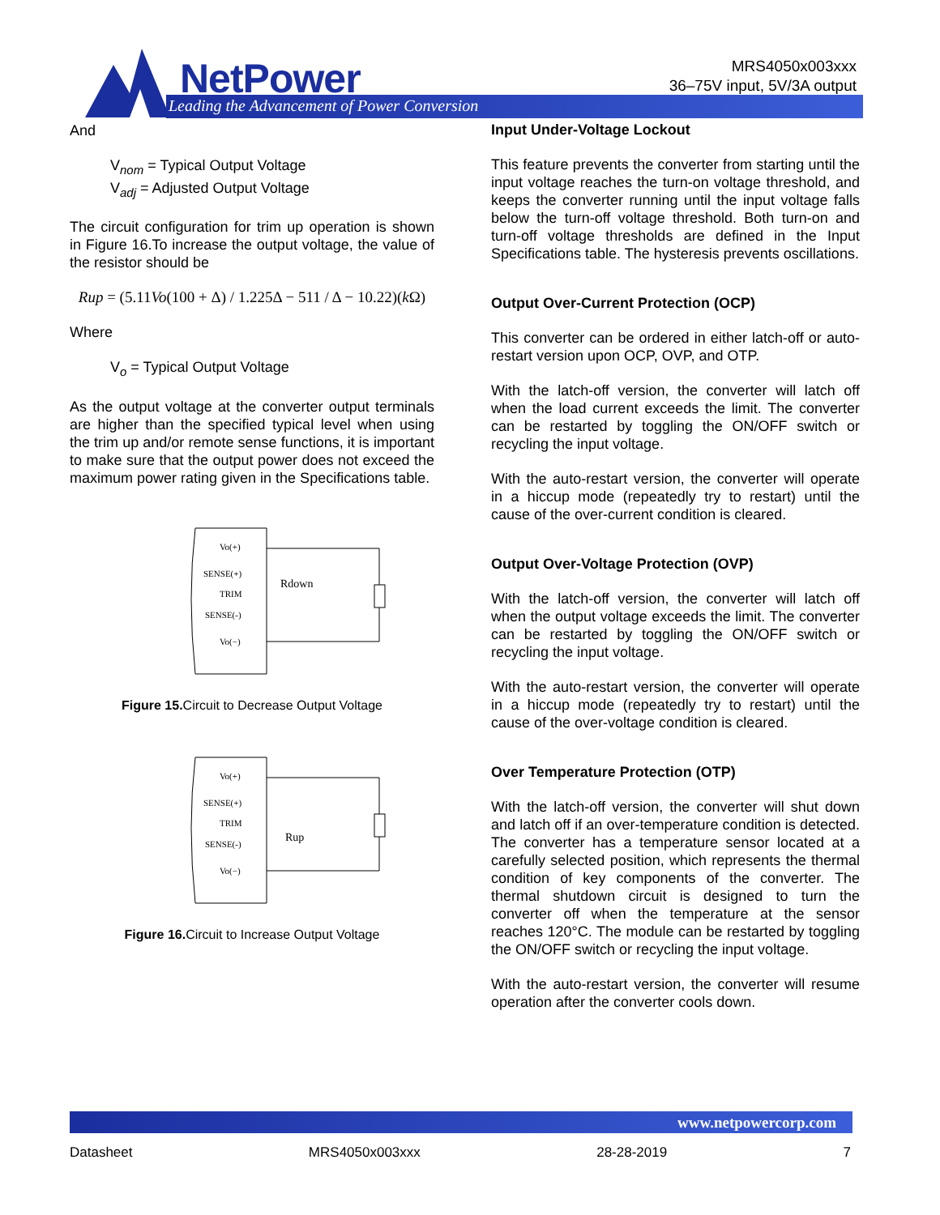NetPower
Leading the Advancement of Power Conversion
MRS4050x003xxx
36–75V input, 5V/3A output
And
V<sub>nom</sub> = Typical Output Voltage
V<sub>adj</sub> = Adjusted Output Voltage
The circuit configuration for trim up operation is shown in Figure 16.To increase the output voltage, the value of the resistor should be
Rup = (5.11Vo(100 + Δ) / 1.225Δ − 511 / Δ − 10.22)(k Ω)
Where
V<sub>o</sub> = Typical Output Voltage
As the output voltage at the converter output terminals are higher than the specified typical level when using the trim up and/or remote sense functions, it is important to make sure that the output power does not exceed the maximum power rating given in the Specifications table.
Vo(+)
SENSE(+)
TRIM
SENSE(-)
Vo(−)
Rdown
Figure 15. Circuit to Decrease Output Voltage
Vo(+)
SENSE(+)
TRIM
SENSE(-)
Vo(−)
Rup
Figure 16. Circuit to Increase Output Voltage
Input Under-Voltage Lockout
This feature prevents the converter from starting until the input voltage reaches the turn-on voltage threshold, and keeps the converter running until the input voltage falls below the turn-off voltage threshold. Both turn-on and turn-off voltage thresholds are defined in the Input Specifications table. The hysteresis prevents oscillations.
Output Over-Current Protection (OCP)
This converter can be ordered in either latch-off or auto-restart version upon OCP, OVP, and OTP.
With the latch-off version, the converter will latch off when the load current exceeds the limit. The converter can be restarted by toggling the ON/OFF switch or recycling the input voltage.
With the auto-restart version, the converter will operate in a hiccup mode (repeatedly try to restart) until the cause of the over-current condition is cleared.
Output Over-Voltage Protection (OVP)
With the latch-off version, the converter will latch off when the output voltage exceeds the limit. The converter can be restarted by toggling the ON/OFF switch or recycling the input voltage.
With the auto-restart version, the converter will operate in a hiccup mode (repeatedly try to restart) until the cause of the over-voltage condition is cleared.
Over Temperature Protection (OTP)
With the latch-off version, the converter will shut down and latch off if an over-temperature condition is detected. The converter has a temperature sensor located at a carefully selected position, which represents the thermal condition of key components of the converter. The thermal shutdown circuit is designed to turn the converter off when the temperature at the sensor reaches 120°C. The module can be restarted by toggling the ON/OFF switch or recycling the input voltage.
With the auto-restart version, the converter will resume operation after the converter cools down.
www.netpowercorp.com
Datasheet MRS4050x003xxx 28-28-2019 7